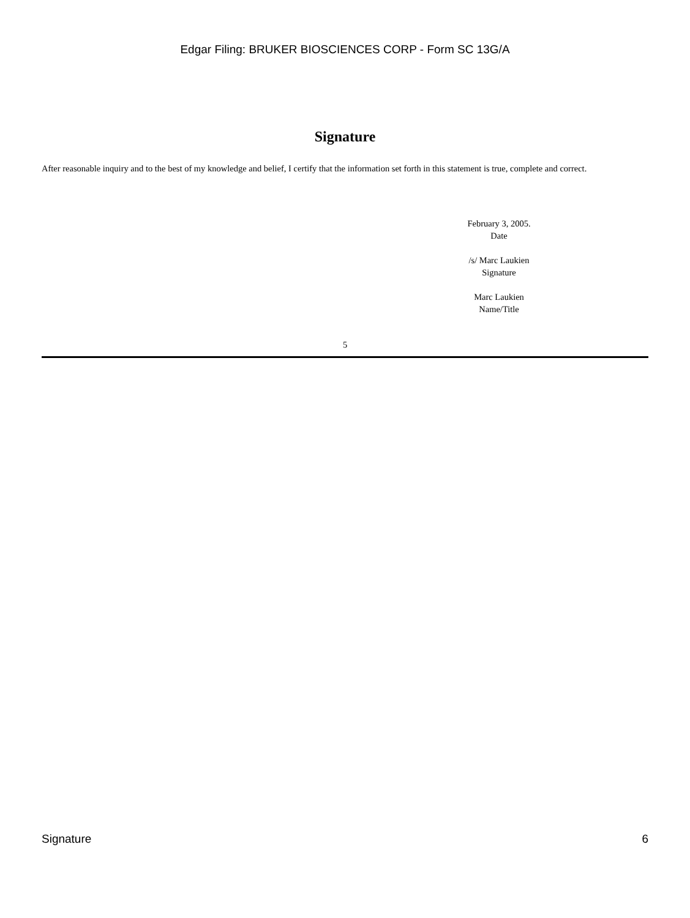Edgar Filing: BRUKER BIOSCIENCES CORP - Form SC 13G/A
Signature
After reasonable inquiry and to the best of my knowledge and belief, I certify that the information set forth in this statement is true, complete and correct.
February 3, 2005.
Date
/s/ Marc Laukien
Signature
Marc Laukien
Name/Title
5
Signature 6